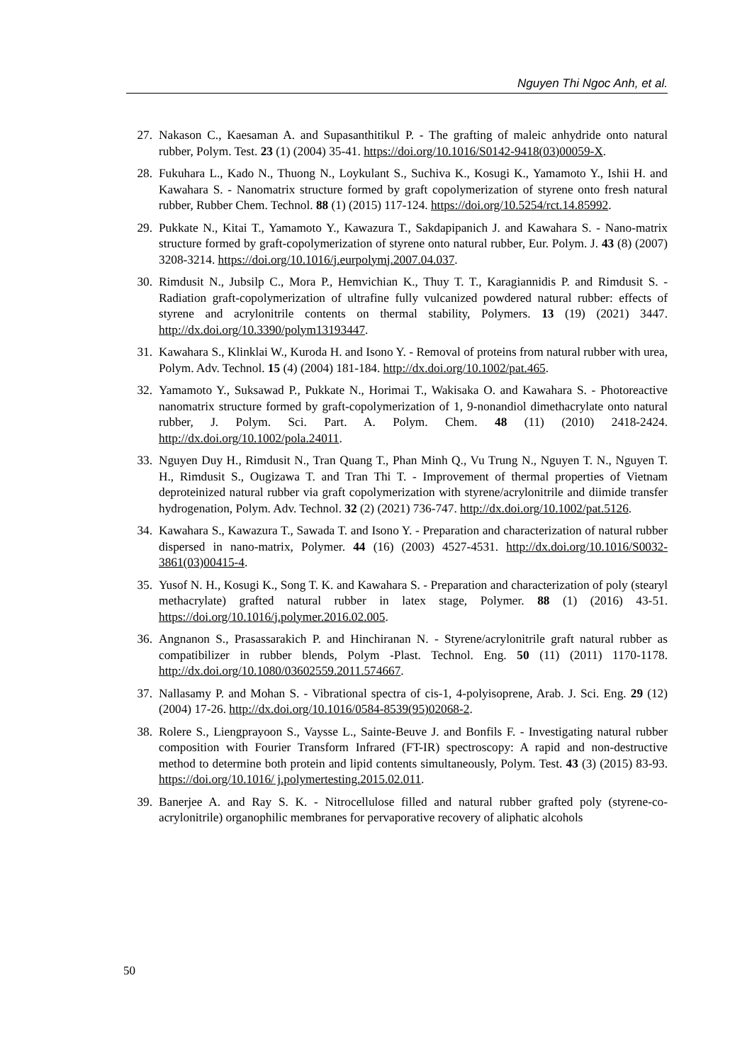Nguyen Thi Ngoc Anh, et al.
27. Nakason C., Kaesaman A. and Supasanthitikul P. - The grafting of maleic anhydride onto natural rubber, Polym. Test. 23 (1) (2004) 35-41. https://doi.org/10.1016/S0142-9418(03)00059-X.
28. Fukuhara L., Kado N., Thuong N., Loykulant S., Suchiva K., Kosugi K., Yamamoto Y., Ishii H. and Kawahara S. - Nanomatrix structure formed by graft copolymerization of styrene onto fresh natural rubber, Rubber Chem. Technol. 88 (1) (2015) 117-124. https://doi.org/10.5254/rct.14.85992.
29. Pukkate N., Kitai T., Yamamoto Y., Kawazura T., Sakdapipanich J. and Kawahara S. - Nano-matrix structure formed by graft-copolymerization of styrene onto natural rubber, Eur. Polym. J. 43 (8) (2007) 3208-3214. https://doi.org/10.1016/j.eurpolymj.2007.04.037.
30. Rimdusit N., Jubsilp C., Mora P., Hemvichian K., Thuy T. T., Karagiannidis P. and Rimdusit S. - Radiation graft-copolymerization of ultrafine fully vulcanized powdered natural rubber: effects of styrene and acrylonitrile contents on thermal stability, Polymers. 13 (19) (2021) 3447. http://dx.doi.org/10.3390/polym13193447.
31. Kawahara S., Klinklai W., Kuroda H. and Isono Y. - Removal of proteins from natural rubber with urea, Polym. Adv. Technol. 15 (4) (2004) 181-184. http://dx.doi.org/10.1002/pat.465.
32. Yamamoto Y., Suksawad P., Pukkate N., Horimai T., Wakisaka O. and Kawahara S. - Photoreactive nanomatrix structure formed by graft-copolymerization of 1, 9-nonandiol dimethacrylate onto natural rubber, J. Polym. Sci. Part. A. Polym. Chem. 48 (11) (2010) 2418-2424. http://dx.doi.org/10.1002/pola.24011.
33. Nguyen Duy H., Rimdusit N., Tran Quang T., Phan Minh Q., Vu Trung N., Nguyen T. N., Nguyen T. H., Rimdusit S., Ougizawa T. and Tran Thi T. - Improvement of thermal properties of Vietnam deproteinized natural rubber via graft copolymerization with styrene/acrylonitrile and diimide transfer hydrogenation, Polym. Adv. Technol. 32 (2) (2021) 736-747. http://dx.doi.org/10.1002/pat.5126.
34. Kawahara S., Kawazura T., Sawada T. and Isono Y. - Preparation and characterization of natural rubber dispersed in nano-matrix, Polymer. 44 (16) (2003) 4527-4531. http://dx.doi.org/10.1016/S0032-3861(03)00415-4.
35. Yusof N. H., Kosugi K., Song T. K. and Kawahara S. - Preparation and characterization of poly (stearyl methacrylate) grafted natural rubber in latex stage, Polymer. 88 (1) (2016) 43-51. https://doi.org/10.1016/j.polymer.2016.02.005.
36. Angnanon S., Prasassarakich P. and Hinchiranan N. - Styrene/acrylonitrile graft natural rubber as compatibilizer in rubber blends, Polym -Plast. Technol. Eng. 50 (11) (2011) 1170-1178. http://dx.doi.org/10.1080/03602559.2011.574667.
37. Nallasamy P. and Mohan S. - Vibrational spectra of cis-1, 4-polyisoprene, Arab. J. Sci. Eng. 29 (12) (2004) 17-26. http://dx.doi.org/10.1016/0584-8539(95)02068-2.
38. Rolere S., Liengprayoon S., Vaysse L., Sainte-Beuve J. and Bonfils F. - Investigating natural rubber composition with Fourier Transform Infrared (FT-IR) spectroscopy: A rapid and non-destructive method to determine both protein and lipid contents simultaneously, Polym. Test. 43 (3) (2015) 83-93. https://doi.org/10.1016/ j.polymertesting.2015.02.011.
39. Banerjee A. and Ray S. K. - Nitrocellulose filled and natural rubber grafted poly (styrene-co-acrylonitrile) organophilic membranes for pervaporative recovery of aliphatic alcohols
50